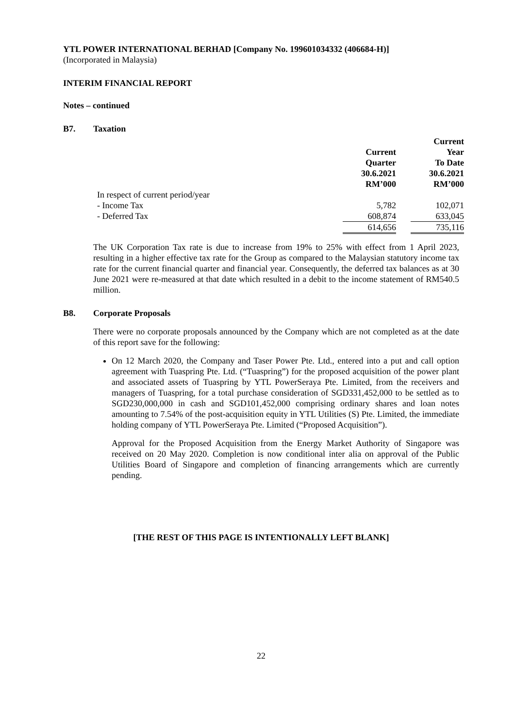YTL POWER INTERNATIONAL BERHAD [Company No. 199601034332 (406684-H)]
(Incorporated in Malaysia)
INTERIM FINANCIAL REPORT
Notes – continued
B7. Taxation
| | | | Current |
| | Current | | Year |
| | Quarter | | To Date |
| | 30.6.2021 | | 30.6.2021 |
| | RM’000 | | RM’000 |
| In respect of current period/year | | | |
| - Income Tax | 5,782 | | 102,071 |
| - Deferred Tax | 608,874 | | 633,045 |
| | 614,656 | | 735,116 |
The UK Corporation Tax rate is due to increase from 19% to 25% with effect from 1 April 2023, resulting in a higher effective tax rate for the Group as compared to the Malaysian statutory income tax rate for the current financial quarter and financial year. Consequently, the deferred tax balances as at 30 June 2021 were re-measured at that date which resulted in a debit to the income statement of RM540.5 million.
B8. Corporate Proposals
There were no corporate proposals announced by the Company which are not completed as at the date of this report save for the following:
On 12 March 2020, the Company and Taser Power Pte. Ltd., entered into a put and call option agreement with Tuaspring Pte. Ltd. (“Tuaspring”) for the proposed acquisition of the power plant and associated assets of Tuaspring by YTL PowerSeraya Pte. Limited, from the receivers and managers of Tuaspring, for a total purchase consideration of SGD331,452,000 to be settled as to SGD230,000,000 in cash and SGD101,452,000 comprising ordinary shares and loan notes amounting to 7.54% of the post-acquisition equity in YTL Utilities (S) Pte. Limited, the immediate holding company of YTL PowerSeraya Pte. Limited (“Proposed Acquisition”).
Approval for the Proposed Acquisition from the Energy Market Authority of Singapore was received on 20 May 2020. Completion is now conditional inter alia on approval of the Public Utilities Board of Singapore and completion of financing arrangements which are currently pending.
[THE REST OF THIS PAGE IS INTENTIONALLY LEFT BLANK]
22